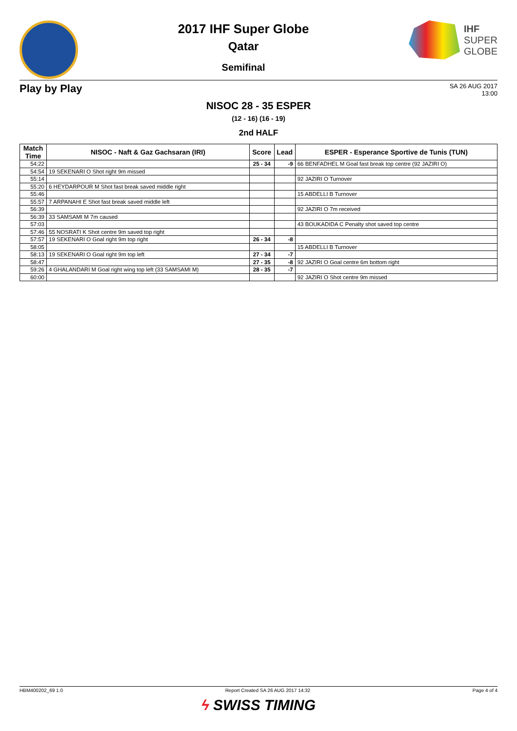2017 IHF Super Globe
Qatar
Semifinal
IHF
SUPER
GLOBE
Play by Play
SA 26 AUG 2017
13:00
NISOC 28 - 35 ESPER
(12 - 16) (16 - 19)
2nd HALF
| Match Time | NISOC - Naft & Gaz Gachsaran (IRI) | Score | Lead | ESPER - Esperance Sportive de Tunis (TUN) |
| --- | --- | --- | --- | --- |
| 54:22 | | 25 - 34 | -9 | 66 BENFADHEL M Goal fast break top centre (92 JAZIRI O) |
| 54:54 | 19 SEKENARI O Shot right 9m missed | | | |
| 55:14 | | | | 92 JAZIRI O Turnover |
| 55:20 | 6 HEYDARPOUR M Shot fast break saved middle right | | | |
| 55:46 | | | | 15 ABDELLI B Turnover |
| 55:57 | 7 ARPANAHI E Shot fast break saved middle left | | | |
| 56:39 | | | | 92 JAZIRI O 7m received |
| 56:39 | 33 SAMSAMI M 7m caused | | | |
| 57:03 | | | | 43 BOUKADIDA C Penalty shot saved top centre |
| 57:46 | 55 NOSRATI K Shot centre 9m saved top right | | | |
| 57:57 | 19 SEKENARI O Goal right 9m top right | 26 - 34 | -8 | |
| 58:05 | | | | 15 ABDELLI B Turnover |
| 58:13 | 19 SEKENARI O Goal right 9m top left | 27 - 34 | -7 | |
| 58:47 | | 27 - 35 | -8 | 92 JAZIRI O Goal centre 6m bottom right |
| 59:26 | 4 GHALANDARI M Goal right wing top left (33 SAMSAMI M) | 28 - 35 | -7 | |
| 60:00 | | | | 92 JAZIRI O Shot centre 9m missed |
HBM400202_69 1.0 Report Created SA 26 AUG 2017 14:32 Page 4 of 4
ϟ SWISS TIMING